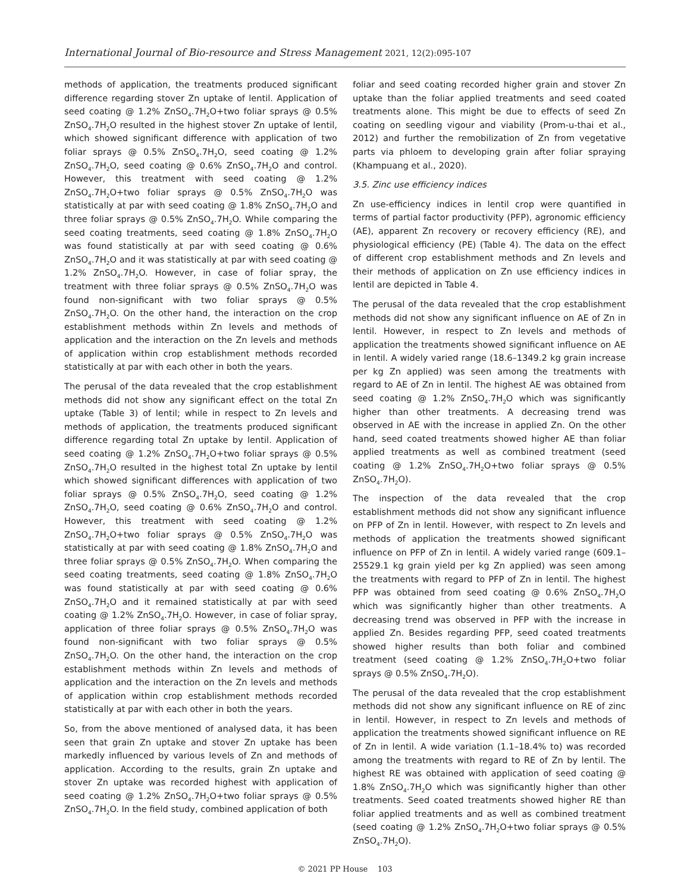International Journal of Bio-resource and Stress Management 2021, 12(2):095-107
methods of application, the treatments produced significant difference regarding stover Zn uptake of lentil. Application of seed coating @ 1.2% ZnSO<sub>4</sub>.7H<sub>2</sub>O+two foliar sprays @ 0.5% ZnSO<sub>4</sub>.7H<sub>2</sub>O resulted in the highest stover Zn uptake of lentil, which showed significant difference with application of two foliar sprays @ 0.5% ZnSO<sub>4</sub>.7H<sub>2</sub>O, seed coating @ 1.2% ZnSO<sub>4</sub>.7H<sub>2</sub>O, seed coating @ 0.6% ZnSO<sub>4</sub>.7H<sub>2</sub>O and control. However, this treatment with seed coating @ 1.2% ZnSO<sub>4</sub>.7H<sub>2</sub>O+two foliar sprays @ 0.5% ZnSO<sub>4</sub>.7H<sub>2</sub>O was statistically at par with seed coating @ 1.8% ZnSO<sub>4</sub>.7H<sub>2</sub>O and three foliar sprays @ 0.5% ZnSO<sub>4</sub>.7H<sub>2</sub>O. While comparing the seed coating treatments, seed coating @ 1.8% ZnSO<sub>4</sub>.7H<sub>2</sub>O was found statistically at par with seed coating @ 0.6% ZnSO<sub>4</sub>.7H<sub>2</sub>O and it was statistically at par with seed coating @ 1.2% ZnSO<sub>4</sub>.7H<sub>2</sub>O. However, in case of foliar spray, the treatment with three foliar sprays @ 0.5% ZnSO<sub>4</sub>.7H<sub>2</sub>O was found non-significant with two foliar sprays @ 0.5% ZnSO<sub>4</sub>.7H<sub>2</sub>O. On the other hand, the interaction on the crop establishment methods within Zn levels and methods of application and the interaction on the Zn levels and methods of application within crop establishment methods recorded statistically at par with each other in both the years.
The perusal of the data revealed that the crop establishment methods did not show any significant effect on the total Zn uptake (Table 3) of lentil; while in respect to Zn levels and methods of application, the treatments produced significant difference regarding total Zn uptake by lentil. Application of seed coating @ 1.2% ZnSO<sub>4</sub>.7H<sub>2</sub>O+two foliar sprays @ 0.5% ZnSO<sub>4</sub>.7H<sub>2</sub>O resulted in the highest total Zn uptake by lentil which showed significant differences with application of two foliar sprays @ 0.5% ZnSO<sub>4</sub>.7H<sub>2</sub>O, seed coating @ 1.2% ZnSO<sub>4</sub>.7H<sub>2</sub>O, seed coating @ 0.6% ZnSO<sub>4</sub>.7H<sub>2</sub>O and control. However, this treatment with seed coating @ 1.2% ZnSO<sub>4</sub>.7H<sub>2</sub>O+two foliar sprays @ 0.5% ZnSO<sub>4</sub>.7H<sub>2</sub>O was statistically at par with seed coating @ 1.8% ZnSO<sub>4</sub>.7H<sub>2</sub>O and three foliar sprays @ 0.5% ZnSO<sub>4</sub>.7H<sub>2</sub>O. When comparing the seed coating treatments, seed coating @ 1.8% ZnSO<sub>4</sub>.7H<sub>2</sub>O was found statistically at par with seed coating @ 0.6% ZnSO<sub>4</sub>.7H<sub>2</sub>O and it remained statistically at par with seed coating @ 1.2% ZnSO<sub>4</sub>.7H<sub>2</sub>O. However, in case of foliar spray, application of three foliar sprays @ 0.5% ZnSO<sub>4</sub>.7H<sub>2</sub>O was found non-significant with two foliar sprays @ 0.5% ZnSO<sub>4</sub>.7H<sub>2</sub>O. On the other hand, the interaction on the crop establishment methods within Zn levels and methods of application and the interaction on the Zn levels and methods of application within crop establishment methods recorded statistically at par with each other in both the years.
So, from the above mentioned of analysed data, it has been seen that grain Zn uptake and stover Zn uptake has been markedly influenced by various levels of Zn and methods of application. According to the results, grain Zn uptake and stover Zn uptake was recorded highest with application of seed coating @ 1.2% ZnSO<sub>4</sub>.7H<sub>2</sub>O+two foliar sprays @ 0.5% ZnSO<sub>4</sub>.7H<sub>2</sub>O. In the field study, combined application of both
foliar and seed coating recorded higher grain and stover Zn uptake than the foliar applied treatments and seed coated treatments alone. This might be due to effects of seed Zn coating on seedling vigour and viability (Prom-u-thai et al., 2012) and further the remobilization of Zn from vegetative parts via phloem to developing grain after foliar spraying (Khampuang et al., 2020).
3.5. Zinc use efficiency indices
Zn use-efficiency indices in lentil crop were quantified in terms of partial factor productivity (PFP), agronomic efficiency (AE), apparent Zn recovery or recovery efficiency (RE), and physiological efficiency (PE) (Table 4). The data on the effect of different crop establishment methods and Zn levels and their methods of application on Zn use efficiency indices in lentil are depicted in Table 4.
The perusal of the data revealed that the crop establishment methods did not show any significant influence on AE of Zn in lentil. However, in respect to Zn levels and methods of application the treatments showed significant influence on AE in lentil. A widely varied range (18.6–1349.2 kg grain increase per kg Zn applied) was seen among the treatments with regard to AE of Zn in lentil. The highest AE was obtained from seed coating @ 1.2% ZnSO<sub>4</sub>.7H<sub>2</sub>O which was significantly higher than other treatments. A decreasing trend was observed in AE with the increase in applied Zn. On the other hand, seed coated treatments showed higher AE than foliar applied treatments as well as combined treatment (seed coating @ 1.2% ZnSO<sub>4</sub>.7H<sub>2</sub>O+two foliar sprays @ 0.5% ZnSO<sub>4</sub>.7H<sub>2</sub>O).
The inspection of the data revealed that the crop establishment methods did not show any significant influence on PFP of Zn in lentil. However, with respect to Zn levels and methods of application the treatments showed significant influence on PFP of Zn in lentil. A widely varied range (609.1–25529.1 kg grain yield per kg Zn applied) was seen among the treatments with regard to PFP of Zn in lentil. The highest PFP was obtained from seed coating @ 0.6% ZnSO<sub>4</sub>.7H<sub>2</sub>O which was significantly higher than other treatments. A decreasing trend was observed in PFP with the increase in applied Zn. Besides regarding PFP, seed coated treatments showed higher results than both foliar and combined treatment (seed coating @ 1.2% ZnSO<sub>4</sub>.7H<sub>2</sub>O+two foliar sprays @ 0.5% ZnSO<sub>4</sub>.7H<sub>2</sub>O).
The perusal of the data revealed that the crop establishment methods did not show any significant influence on RE of zinc in lentil. However, in respect to Zn levels and methods of application the treatments showed significant influence on RE of Zn in lentil. A wide variation (1.1–18.4% to) was recorded among the treatments with regard to RE of Zn by lentil. The highest RE was obtained with application of seed coating @ 1.8% ZnSO<sub>4</sub>.7H<sub>2</sub>O which was significantly higher than other treatments. Seed coated treatments showed higher RE than foliar applied treatments and as well as combined treatment (seed coating @ 1.2% ZnSO<sub>4</sub>.7H<sub>2</sub>O+two foliar sprays @ 0.5% ZnSO<sub>4</sub>.7H<sub>2</sub>O).
© 2021 PP House 103